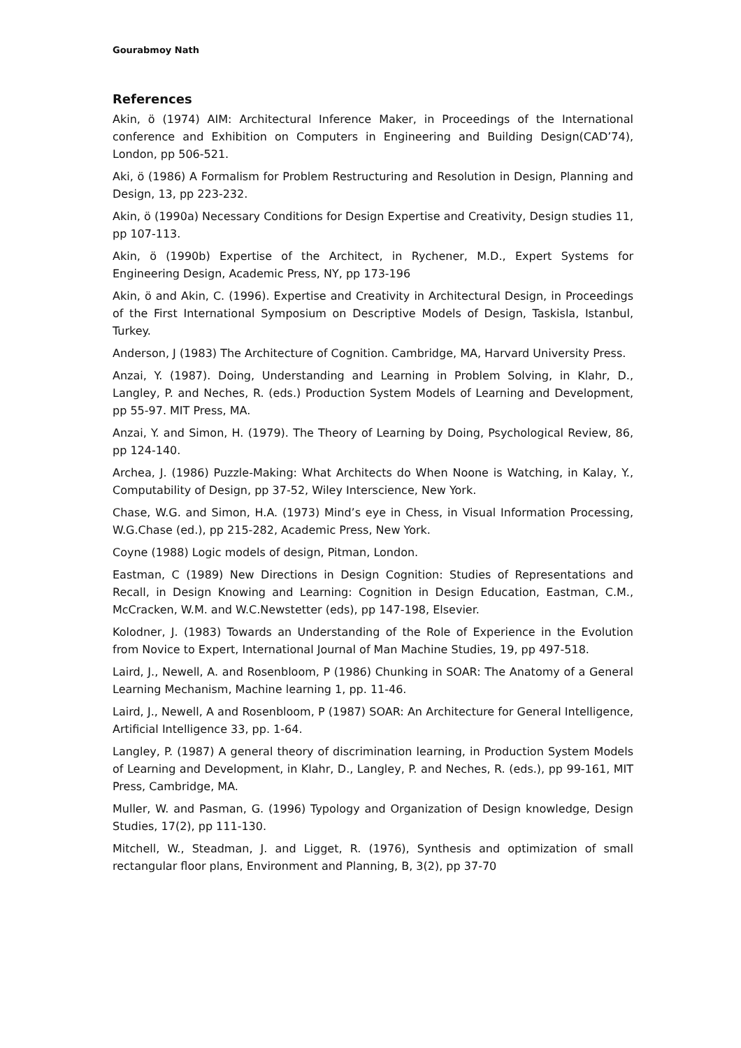Gourabmoy Nath
References
Akin, ö (1974) AIM: Architectural Inference Maker, in Proceedings of the International conference and Exhibition on Computers in Engineering and Building Design(CAD’74), London, pp 506-521.
Aki, ö (1986) A Formalism for Problem Restructuring and Resolution in Design, Planning and Design, 13, pp 223-232.
Akin, ö (1990a) Necessary Conditions for Design Expertise and Creativity, Design studies 11, pp 107-113.
Akin, ö (1990b) Expertise of the Architect, in Rychener, M.D., Expert Systems for Engineering Design, Academic Press, NY, pp 173-196
Akin, ö and Akin, C. (1996). Expertise and Creativity in Architectural Design, in Proceedings of the First International Symposium on Descriptive Models of Design, Taskisla, Istanbul, Turkey.
Anderson, J (1983) The Architecture of Cognition. Cambridge, MA, Harvard University Press.
Anzai, Y. (1987). Doing, Understanding and Learning in Problem Solving, in Klahr, D., Langley, P. and Neches, R. (eds.) Production System Models of Learning and Development, pp 55-97. MIT Press, MA.
Anzai, Y. and Simon, H. (1979). The Theory of Learning by Doing, Psychological Review, 86, pp 124-140.
Archea, J. (1986) Puzzle-Making: What Architects do When Noone is Watching, in Kalay, Y., Computability of Design, pp 37-52, Wiley Interscience, New York.
Chase, W.G. and Simon, H.A. (1973) Mind’s eye in Chess, in Visual Information Processing, W.G.Chase (ed.), pp 215-282, Academic Press, New York.
Coyne (1988) Logic models of design, Pitman, London.
Eastman, C (1989) New Directions in Design Cognition: Studies of Representations and Recall, in Design Knowing and Learning: Cognition in Design Education, Eastman, C.M., McCracken, W.M. and W.C.Newstetter (eds), pp 147-198, Elsevier.
Kolodner, J. (1983) Towards an Understanding of the Role of Experience in the Evolution from Novice to Expert, International Journal of Man Machine Studies, 19, pp 497-518.
Laird, J., Newell, A. and Rosenbloom, P (1986) Chunking in SOAR: The Anatomy of a General Learning Mechanism, Machine learning 1, pp. 11-46.
Laird, J., Newell, A and Rosenbloom, P (1987) SOAR: An Architecture for General Intelligence, Artificial Intelligence 33, pp. 1-64.
Langley, P. (1987) A general theory of discrimination learning, in Production System Models of Learning and Development, in Klahr, D., Langley, P. and Neches, R. (eds.), pp 99-161, MIT Press, Cambridge, MA.
Muller, W. and Pasman, G. (1996) Typology and Organization of Design knowledge, Design Studies, 17(2), pp 111-130.
Mitchell, W., Steadman, J. and Ligget, R. (1976), Synthesis and optimization of small rectangular floor plans, Environment and Planning, B, 3(2), pp 37-70